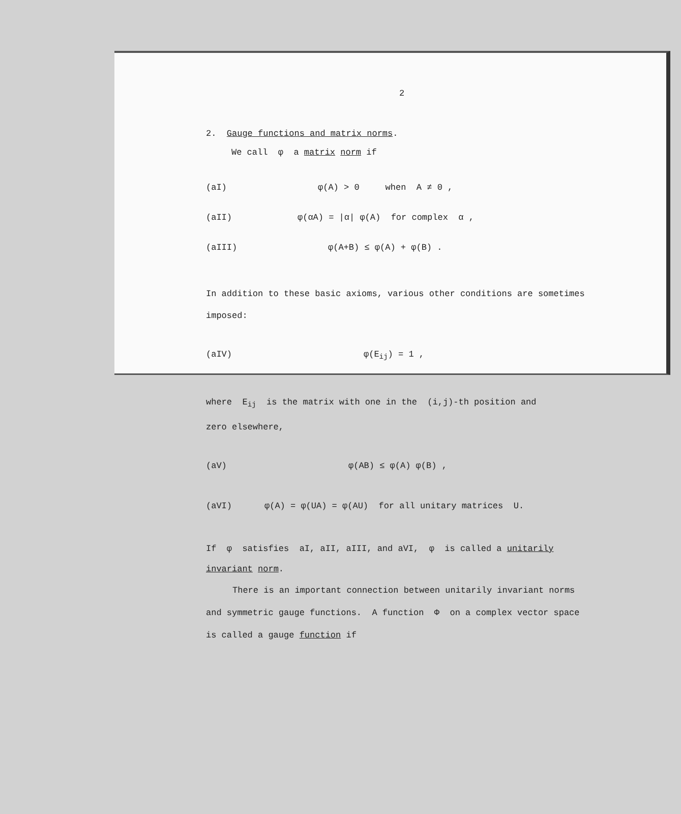2
2. Gauge functions and matrix norms.
We call φ a matrix norm if
(aI) φ(A) > 0 when A ≠ 0 ,
(aII) φ(αA) = |α| φ(A) for complex α ,
(aIII) φ(A+B) ≤ φ(A) + φ(B) .
In addition to these basic axioms, various other conditions are sometimes
imposed:
(aIV) φ(E<sub>ij</sub>) = 1 ,
where E<sub>ij</sub> is the matrix with one in the (i,j)-th position and
zero elsewhere,
(aV) φ(AB) ≤ φ(A) φ(B) ,
(aVI) φ(A) = φ(UA) = φ(AU) for all unitary matrices U.
If φ satisfies aI, aII, aIII, and aVI, φ is called a unitarily
invariant norm.
There is an important connection between unitarily invariant norms
and symmetric gauge functions. A function Φ on a complex vector space
is called a gauge function if